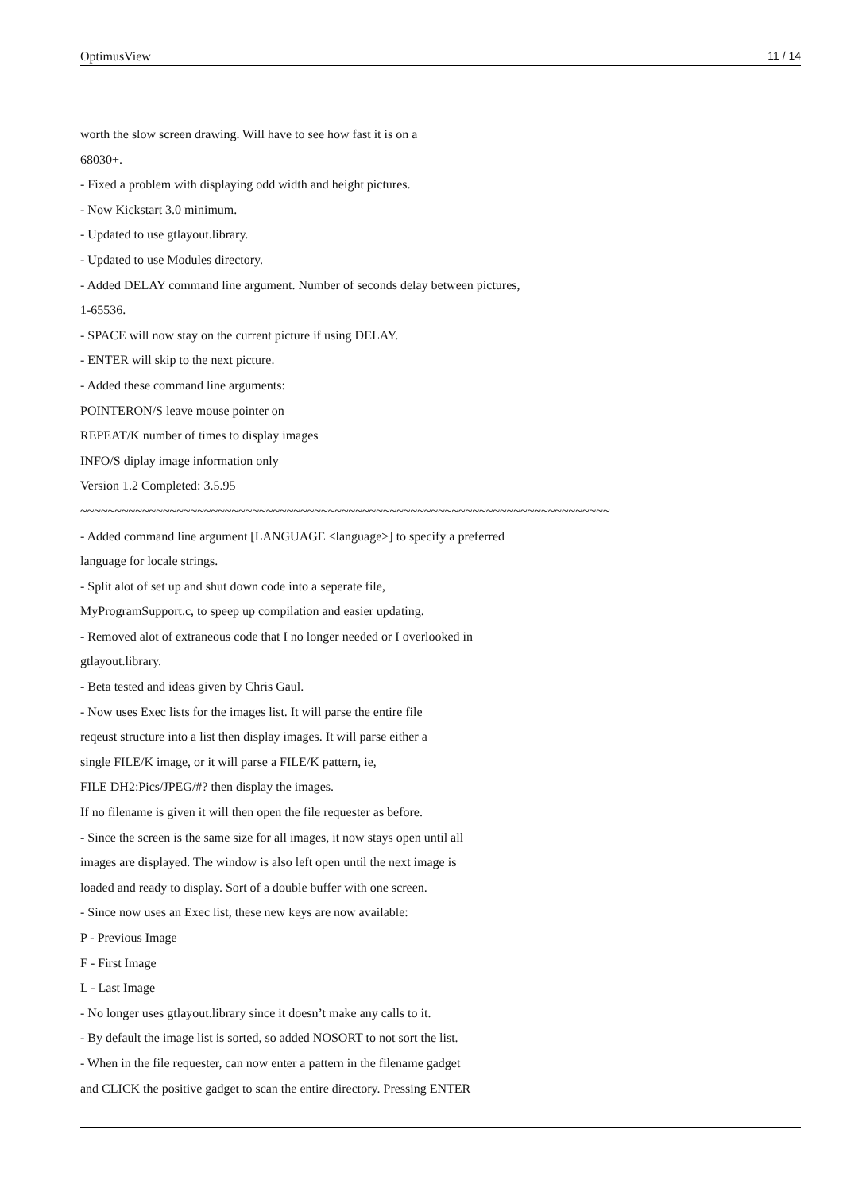OptimusView 11 / 14
worth the slow screen drawing. Will have to see how fast it is on a
68030+.
- Fixed a problem with displaying odd width and height pictures.
- Now Kickstart 3.0 minimum.
- Updated to use gtlayout.library.
- Updated to use Modules directory.
- Added DELAY command line argument. Number of seconds delay between pictures,
1-65536.
- SPACE will now stay on the current picture if using DELAY.
- ENTER will skip to the next picture.
- Added these command line arguments:
POINTERON/S leave mouse pointer on
REPEAT/K number of times to display images
INFO/S diplay image information only
Version 1.2 Completed: 3.5.95
~~~~~~~~~~~~~~~~~~~~~~~~~~~~~~~~~~~~~~~~~~~~~~~~~~~~~~~~~~~~~~~~~~~~~~~~~~~~~
- Added command line argument [LANGUAGE <language>] to specify a preferred
language for locale strings.
- Split alot of set up and shut down code into a seperate file,
MyProgramSupport.c, to speep up compilation and easier updating.
- Removed alot of extraneous code that I no longer needed or I overlooked in
gtlayout.library.
- Beta tested and ideas given by Chris Gaul.
- Now uses Exec lists for the images list. It will parse the entire file
reqeust structure into a list then display images. It will parse either a
single FILE/K image, or it will parse a FILE/K pattern, ie,
FILE DH2:Pics/JPEG/#? then display the images.
If no filename is given it will then open the file requester as before.
- Since the screen is the same size for all images, it now stays open until all
images are displayed. The window is also left open until the next image is
loaded and ready to display. Sort of a double buffer with one screen.
- Since now uses an Exec list, these new keys are now available:
P - Previous Image
F - First Image
L - Last Image
- No longer uses gtlayout.library since it doesn’t make any calls to it.
- By default the image list is sorted, so added NOSORT to not sort the list.
- When in the file requester, can now enter a pattern in the filename gadget
and CLICK the positive gadget to scan the entire directory. Pressing ENTER